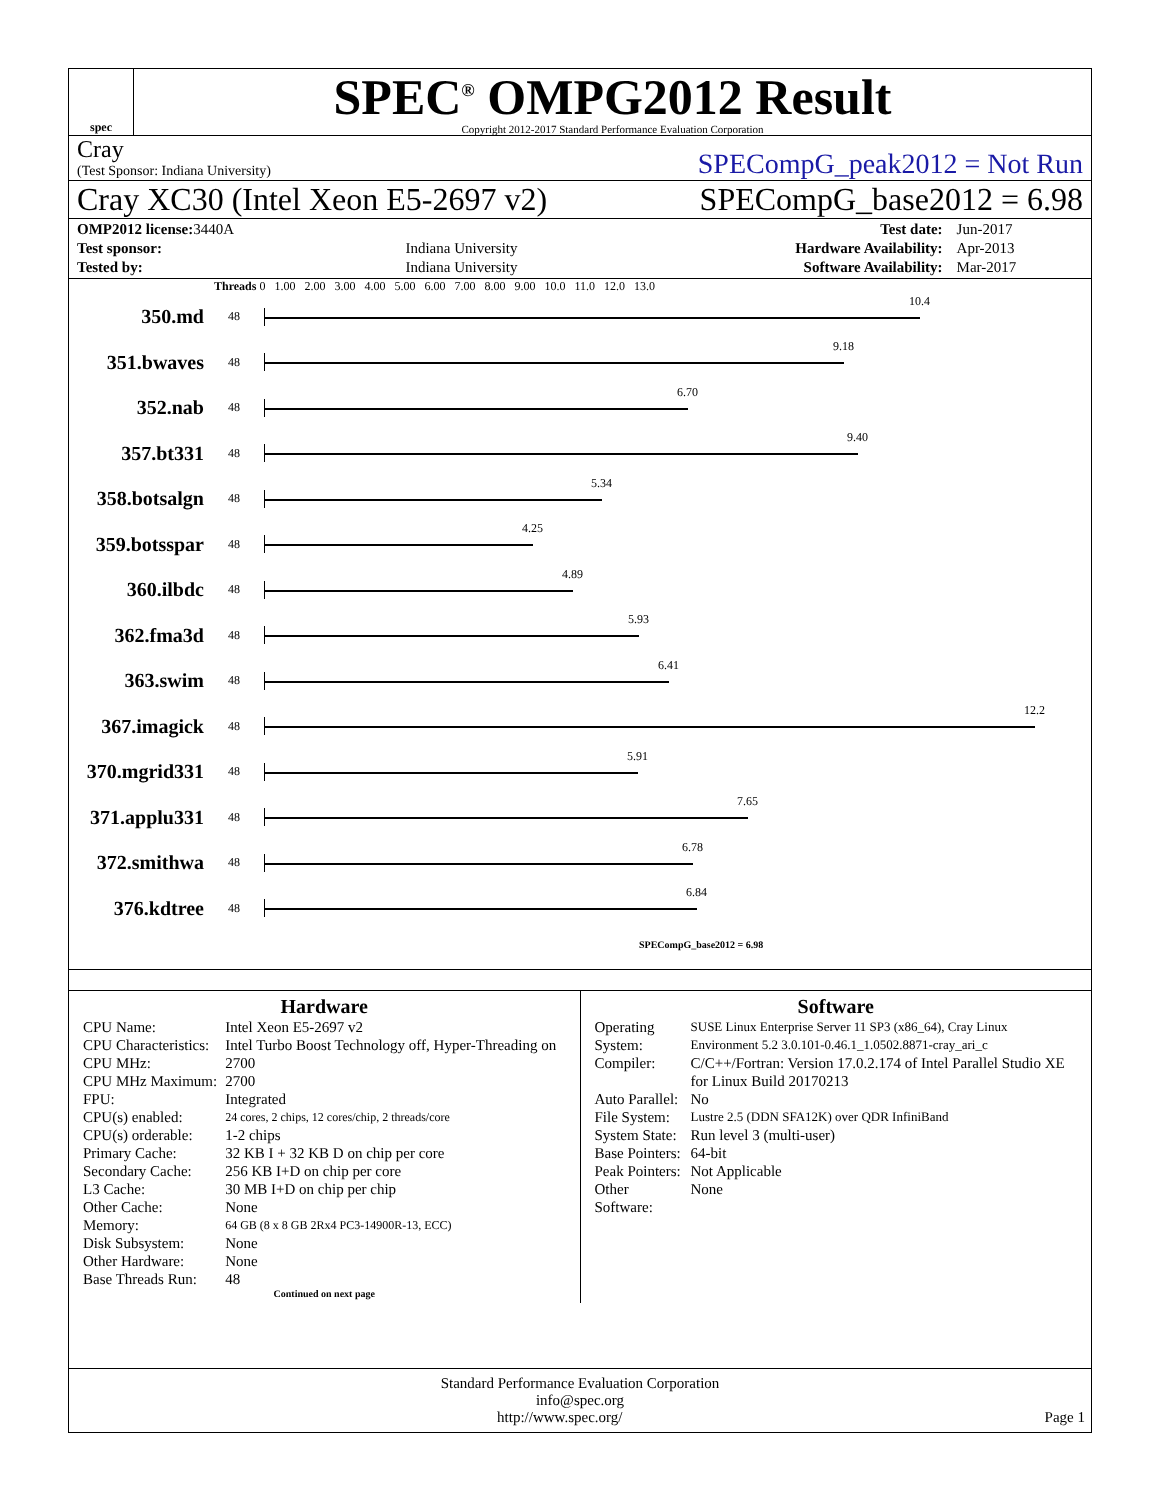spec
SPEC<sup>®</sup> OMPG2012 Result
Copyright 2012-2017 Standard Performance Evaluation Corporation
Cray
(Test Sponsor: Indiana University)
SPECompG_peak2012 = Not Run
Cray XC30 (Intel Xeon E5-2697 v2)
SPECompG_base2012 = 6.98
| OMP2012 license: 3440A | | Test date: | Jun-2017 |
| Test sponsor: | Indiana University | Hardware Availability: | Apr-2013 |
| Tested by: | Indiana University | Software Availability: | Mar-2017 |
Threads 0 1.00 2.00 3.00 4.00 5.00 6.00 7.00 8.00 9.00 10.0 11.0 12.0 13.0
350.md
48
10.4
351.bwaves
48
9.18
352.nab
48
6.70
357.bt331
48
9.40
358.botsalgn
48
5.34
359.botsspar
48
4.25
360.ilbdc
48
4.89
362.fma3d
48
5.93
363.swim
48
6.41
367.imagick
48
12.2
370.mgrid331
48
5.91
371.applu331
48
7.65
372.smithwa
48
6.78
376.kdtree
48
6.84
SPECompG_base2012 = 6.98
Hardware
| CPU Name: | Intel Xeon E5-2697 v2 |
| CPU Characteristics: | Intel Turbo Boost Technology off, Hyper-Threading on |
| CPU MHz: | 2700 |
| CPU MHz Maximum: | 2700 |
| FPU: | Integrated |
| CPU(s) enabled: | 24 cores, 2 chips, 12 cores/chip, 2 threads/core |
| CPU(s) orderable: | 1-2 chips |
| Primary Cache: | 32 KB I + 32 KB D on chip per core |
| Secondary Cache: | 256 KB I+D on chip per core |
| L3 Cache: | 30 MB I+D on chip per chip |
| Other Cache: | None |
| Memory: | 64 GB (8 x 8 GB 2Rx4 PC3-14900R-13, ECC) |
| Disk Subsystem: | None |
| Other Hardware: | None |
| Base Threads Run: | 48 |
Continued on next page
Software
| Operating System: | SUSE Linux Enterprise Server 11 SP3 (x86_64), Cray Linux Environment 5.2 3.0.101-0.46.1_1.0502.8871-cray_ari_c |
| Compiler: | C/C++/Fortran: Version 17.0.2.174 of Intel Parallel Studio XE for Linux Build 20170213 |
| Auto Parallel: | No |
| File System: | Lustre 2.5 (DDN SFA12K) over QDR InfiniBand |
| System State: | Run level 3 (multi-user) |
| Base Pointers: | 64-bit |
| Peak Pointers: | Not Applicable |
| Other Software: | None |
Standard Performance Evaluation Corporation
info@spec.org
http://www.spec.org/ Page 1